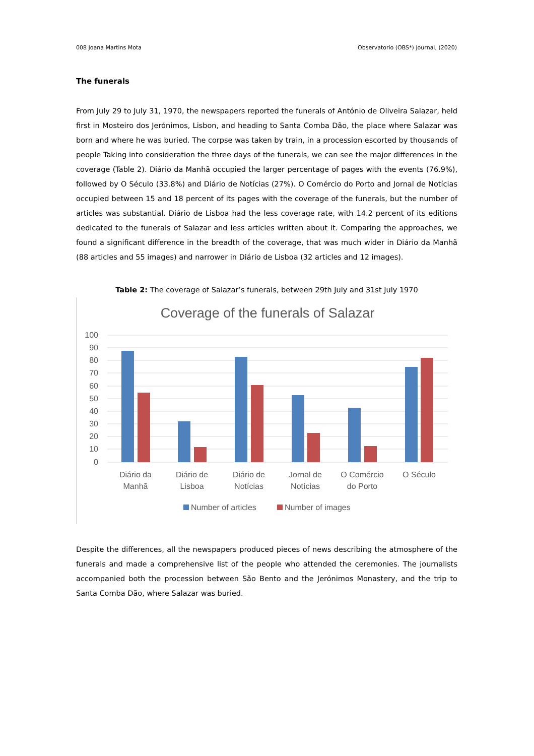008 Joana Martins Mota Observatorio (OBS*) Journal, (2020)
The funerals
From July 29 to July 31, 1970, the newspapers reported the funerals of António de Oliveira Salazar, held first in Mosteiro dos Jerónimos, Lisbon, and heading to Santa Comba Dão, the place where Salazar was born and where he was buried. The corpse was taken by train, in a procession escorted by thousands of people Taking into consideration the three days of the funerals, we can see the major differences in the coverage (Table 2). Diário da Manhã occupied the larger percentage of pages with the events (76.9%), followed by O Século (33.8%) and Diário de Notícias (27%). O Comércio do Porto and Jornal de Notícias occupied between 15 and 18 percent of its pages with the coverage of the funerals, but the number of articles was substantial. Diário de Lisboa had the less coverage rate, with 14.2 percent of its editions dedicated to the funerals of Salazar and less articles written about it. Comparing the approaches, we found a significant difference in the breadth of the coverage, that was much wider in Diário da Manhã (88 articles and 55 images) and narrower in Diário de Lisboa (32 articles and 12 images).
Table 2: The coverage of Salazar’s funerals, between 29th July and 31st July 1970
Coverage of the funerals of Salazar
100
90
80
70
60
50
40
30
20
10
0
Diário da
Manhã
Diário de
Lisboa
Diário de
Notícias
Jornal de
Notícias
O Comércio
do Porto
O Século
Number of articles
Number of images
Despite the differences, all the newspapers produced pieces of news describing the atmosphere of the funerals and made a comprehensive list of the people who attended the ceremonies. The journalists accompanied both the procession between São Bento and the Jerónimos Monastery, and the trip to Santa Comba Dão, where Salazar was buried.